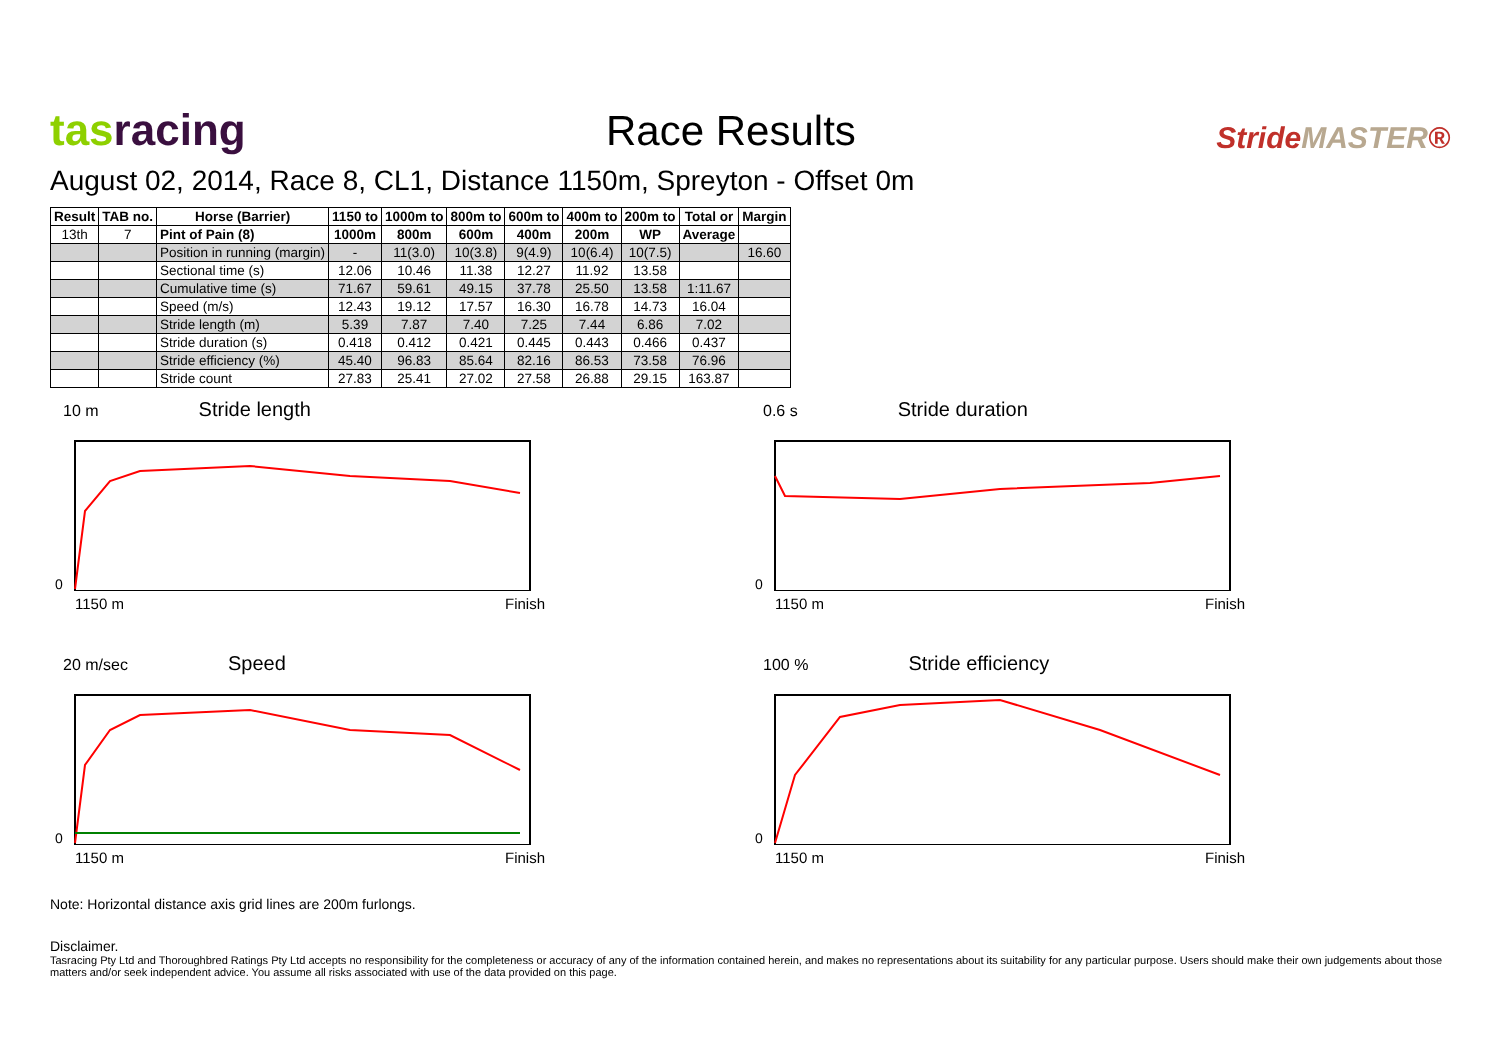tasracing
Race Results
StrideMASTER®
August 02, 2014, Race 8, CL1, Distance 1150m, Spreyton - Offset 0m
| Result | TAB no. | Horse (Barrier) | 1150 to | 1000m to | 800m to | 600m to | 400m to | 200m to | Total or | Margin |
| --- | --- | --- | --- | --- | --- | --- | --- | --- | --- | --- |
| 13th | 7 | Pint of Pain (8) | 1000m | 800m | 600m | 400m | 200m | WP | Average | |
| | | Position in running (margin) | - | 11(3.0) | 10(3.8) | 9(4.9) | 10(6.4) | 10(7.5) | | 16.60 |
| | | Sectional time (s) | 12.06 | 10.46 | 11.38 | 12.27 | 11.92 | 13.58 | | |
| | | Cumulative time (s) | 71.67 | 59.61 | 49.15 | 37.78 | 25.50 | 13.58 | 1:11.67 | |
| | | Speed (m/s) | 12.43 | 19.12 | 17.57 | 16.30 | 16.78 | 14.73 | 16.04 | |
| | | Stride length (m) | 5.39 | 7.87 | 7.40 | 7.25 | 7.44 | 6.86 | 7.02 | |
| | | Stride duration (s) | 0.418 | 0.412 | 0.421 | 0.445 | 0.443 | 0.466 | 0.437 | |
| | | Stride efficiency (%) | 45.40 | 96.83 | 85.64 | 82.16 | 86.53 | 73.58 | 76.96 | |
| | | Stride count | 27.83 | 25.41 | 27.02 | 27.58 | 26.88 | 29.15 | 163.87 | |
10 m Stride length
0
1150 m Finish
0.6 s Stride duration
0
1150 m Finish
20 m/sec Speed
0
1150 m Finish
100 % Stride efficiency
0
1150 m Finish
Note: Horizontal distance axis grid lines are 200m furlongs.
Disclaimer.
Tasracing Pty Ltd and Thoroughbred Ratings Pty Ltd accepts no responsibility for the completeness or accuracy of any of the information contained herein, and makes no representations about its suitability for any particular purpose. Users should make their own judgements about those matters and/or seek independent advice. You assume all risks associated with use of the data provided on this page.